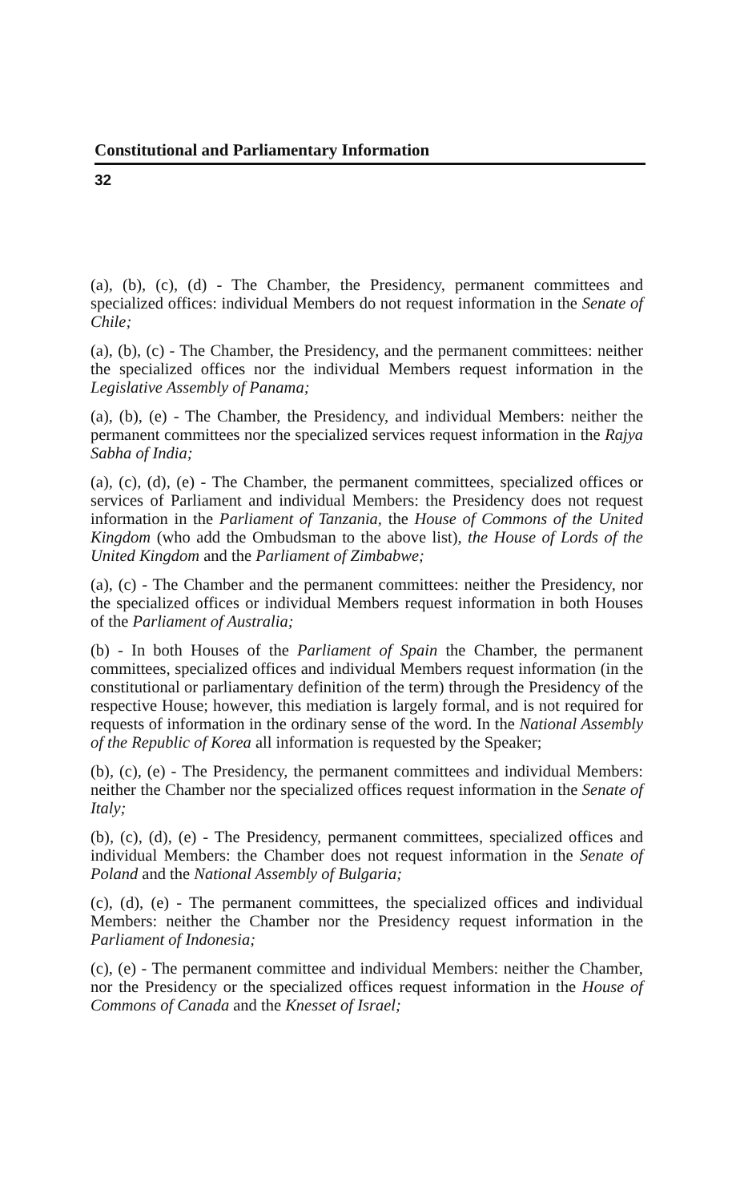Constitutional and Parliamentary Information
32
(a), (b), (c), (d) - The Chamber, the Presidency, permanent committees and specialized offices: individual Members do not request information in the Senate of Chile;
(a), (b), (c) - The Chamber, the Presidency, and the permanent committees: neither the specialized offices nor the individual Members request information in the Legislative Assembly of Panama;
(a), (b), (e) - The Chamber, the Presidency, and individual Members: neither the permanent committees nor the specialized services request information in the Rajya Sabha of India;
(a), (c), (d), (e) - The Chamber, the permanent committees, specialized offices or services of Parliament and individual Members: the Presidency does not request information in the Parliament of Tanzania, the House of Commons of the United Kingdom (who add the Ombudsman to the above list), the House of Lords of the United Kingdom and the Parliament of Zimbabwe;
(a), (c) - The Chamber and the permanent committees: neither the Presidency, nor the specialized offices or individual Members request information in both Houses of the Parliament of Australia;
(b) - In both Houses of the Parliament of Spain the Chamber, the permanent committees, specialized offices and individual Members request information (in the constitutional or parliamentary definition of the term) through the Presidency of the respective House; however, this mediation is largely formal, and is not required for requests of information in the ordinary sense of the word. In the National Assembly of the Republic of Korea all information is requested by the Speaker;
(b), (c), (e) - The Presidency, the permanent committees and individual Members: neither the Chamber nor the specialized offices request information in the Senate of Italy;
(b), (c), (d), (e) - The Presidency, permanent committees, specialized offices and individual Members: the Chamber does not request information in the Senate of Poland and the National Assembly of Bulgaria;
(c), (d), (e) - The permanent committees, the specialized offices and individual Members: neither the Chamber nor the Presidency request information in the Parliament of Indonesia;
(c), (e) - The permanent committee and individual Members: neither the Chamber, nor the Presidency or the specialized offices request information in the House of Commons of Canada and the Knesset of Israel;